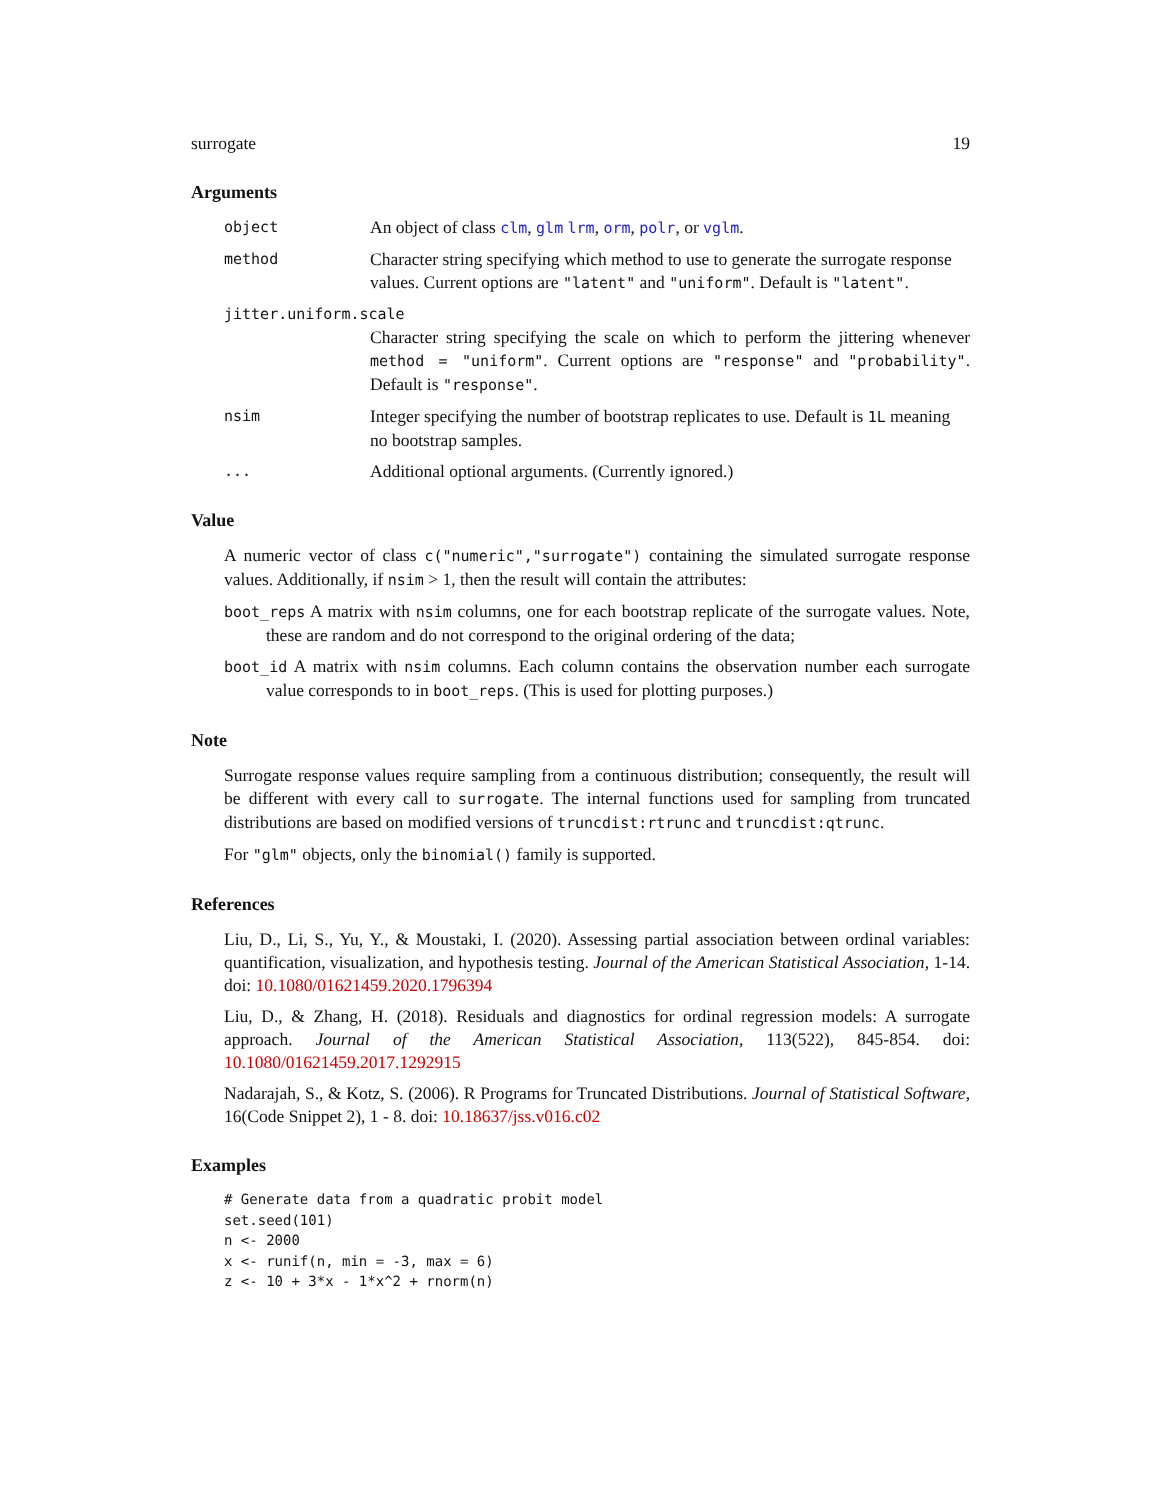surrogate 19
Arguments
object An object of class clm, glm lrm, orm, polr, or vglm.
method Character string specifying which method to use to generate the surrogate response values. Current options are "latent" and "uniform". Default is "latent".
jitter.uniform.scale
Character string specifying the scale on which to perform the jittering whenever method = "uniform". Current options are "response" and "probability". Default is "response".
nsim Integer specifying the number of bootstrap replicates to use. Default is 1L meaning no bootstrap samples.
... Additional optional arguments. (Currently ignored.)
Value
A numeric vector of class c("numeric","surrogate") containing the simulated surrogate response values. Additionally, if nsim > 1, then the result will contain the attributes:
boot_reps A matrix with nsim columns, one for each bootstrap replicate of the surrogate values. Note, these are random and do not correspond to the original ordering of the data;
boot_id A matrix with nsim columns. Each column contains the observation number each surrogate value corresponds to in boot_reps. (This is used for plotting purposes.)
Note
Surrogate response values require sampling from a continuous distribution; consequently, the result will be different with every call to surrogate. The internal functions used for sampling from truncated distributions are based on modified versions of truncdist:rtrunc and truncdist:qtrunc.
For "glm" objects, only the binomial() family is supported.
References
Liu, D., Li, S., Yu, Y., & Moustaki, I. (2020). Assessing partial association between ordinal variables: quantification, visualization, and hypothesis testing. Journal of the American Statistical Association, 1-14. doi: 10.1080/01621459.2020.1796394
Liu, D., & Zhang, H. (2018). Residuals and diagnostics for ordinal regression models: A surrogate approach. Journal of the American Statistical Association, 113(522), 845-854. doi: 10.1080/01621459.2017.1292915
Nadarajah, S., & Kotz, S. (2006). R Programs for Truncated Distributions. Journal of Statistical Software, 16(Code Snippet 2), 1 - 8. doi: 10.18637/jss.v016.c02
Examples
# Generate data from a quadratic probit model
set.seed(101)
n <- 2000
x <- runif(n, min = -3, max = 6)
z <- 10 + 3*x - 1*x^2 + rnorm(n)